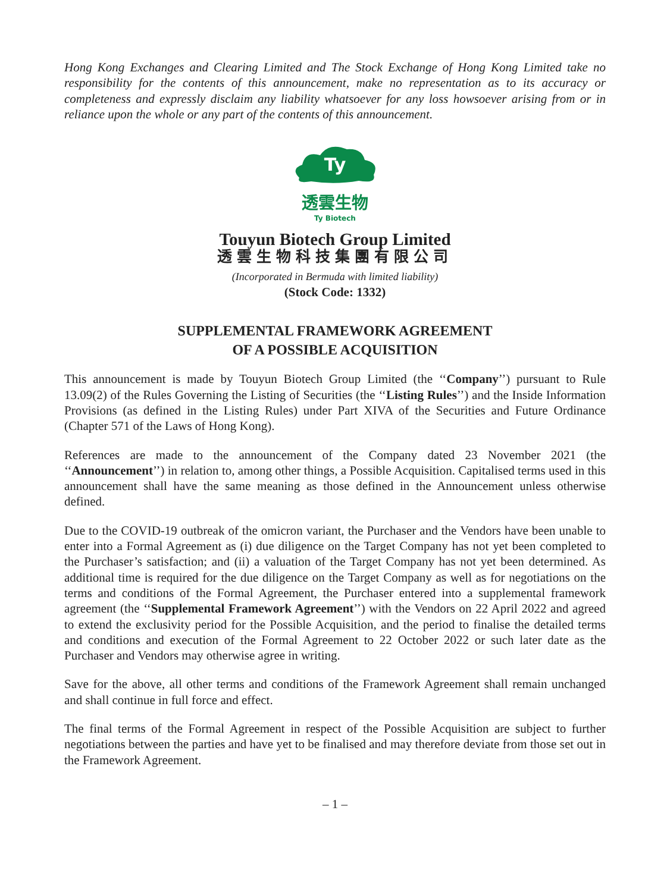Hong Kong Exchanges and Clearing Limited and The Stock Exchange of Hong Kong Limited take no responsibility for the contents of this announcement, make no representation as to its accuracy or completeness and expressly disclaim any liability whatsoever for any loss howsoever arising from or in reliance upon the whole or any part of the contents of this announcement.
Ty
透雲生物
Ty Biotech
Touyun Biotech Group Limited
透雲生物科技集團有限公司
(Incorporated in Bermuda with limited liability)
(Stock Code: 1332)
SUPPLEMENTAL FRAMEWORK AGREEMENT
OF A POSSIBLE ACQUISITION
This announcement is made by Touyun Biotech Group Limited (the ‘‘Company’’) pursuant to Rule 13.09(2) of the Rules Governing the Listing of Securities (the ‘‘Listing Rules’’) and the Inside Information Provisions (as defined in the Listing Rules) under Part XIVA of the Securities and Future Ordinance (Chapter 571 of the Laws of Hong Kong).
References are made to the announcement of the Company dated 23 November 2021 (the ‘‘Announcement’’) in relation to, among other things, a Possible Acquisition. Capitalised terms used in this announcement shall have the same meaning as those defined in the Announcement unless otherwise defined.
Due to the COVID-19 outbreak of the omicron variant, the Purchaser and the Vendors have been unable to enter into a Formal Agreement as (i) due diligence on the Target Company has not yet been completed to the Purchaser’s satisfaction; and (ii) a valuation of the Target Company has not yet been determined. As additional time is required for the due diligence on the Target Company as well as for negotiations on the terms and conditions of the Formal Agreement, the Purchaser entered into a supplemental framework agreement (the ‘‘Supplemental Framework Agreement’’) with the Vendors on 22 April 2022 and agreed to extend the exclusivity period for the Possible Acquisition, and the period to finalise the detailed terms and conditions and execution of the Formal Agreement to 22 October 2022 or such later date as the Purchaser and Vendors may otherwise agree in writing.
Save for the above, all other terms and conditions of the Framework Agreement shall remain unchanged and shall continue in full force and effect.
The final terms of the Formal Agreement in respect of the Possible Acquisition are subject to further negotiations between the parties and have yet to be finalised and may therefore deviate from those set out in the Framework Agreement.
– 1 –